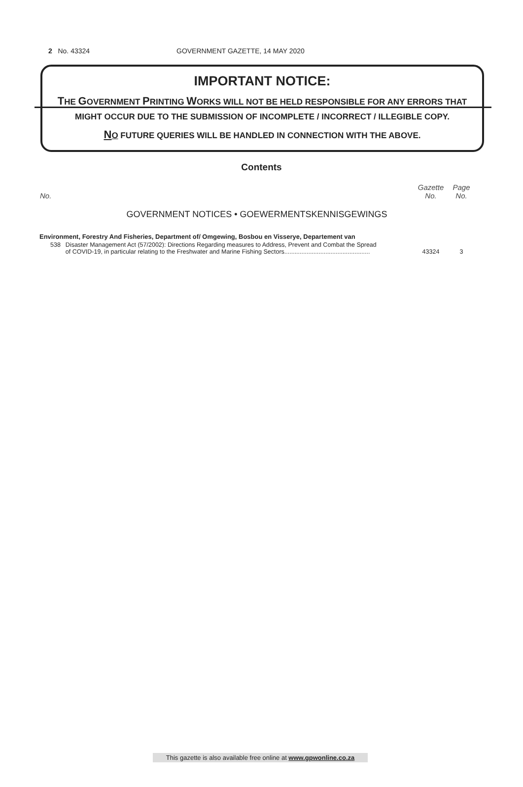2 No. 43324 GOVERNMENT GAZETTE, 14 MAY 2020
IMPORTANT NOTICE:
THE GOVERNMENT PRINTING WORKS WILL NOT BE HELD RESPONSIBLE FOR ANY ERRORS THAT MIGHT OCCUR DUE TO THE SUBMISSION OF INCOMPLETE / INCORRECT / ILLEGIBLE COPY.
NO FUTURE QUERIES WILL BE HANDLED IN CONNECTION WITH THE ABOVE.
Contents
| No. | | Gazette No. | Page No. |
| --- | --- | --- | --- |
| GOVERNMENT NOTICES • GOEWERMENTSKENNISGEWINGS | | | |
| Environment, Forestry And Fisheries, Department of/ Omgewing, Bosbou en Visserye, Departement van | | | |
| 538 | Disaster Management Act (57/2002): Directions Regarding measures to Address, Prevent and Combat the Spread of COVID-19, in particular relating to the Freshwater and Marine Fishing Sectors.................................................. | 43324 | 3 |
This gazette is also available free online at www.gpwonline.co.za